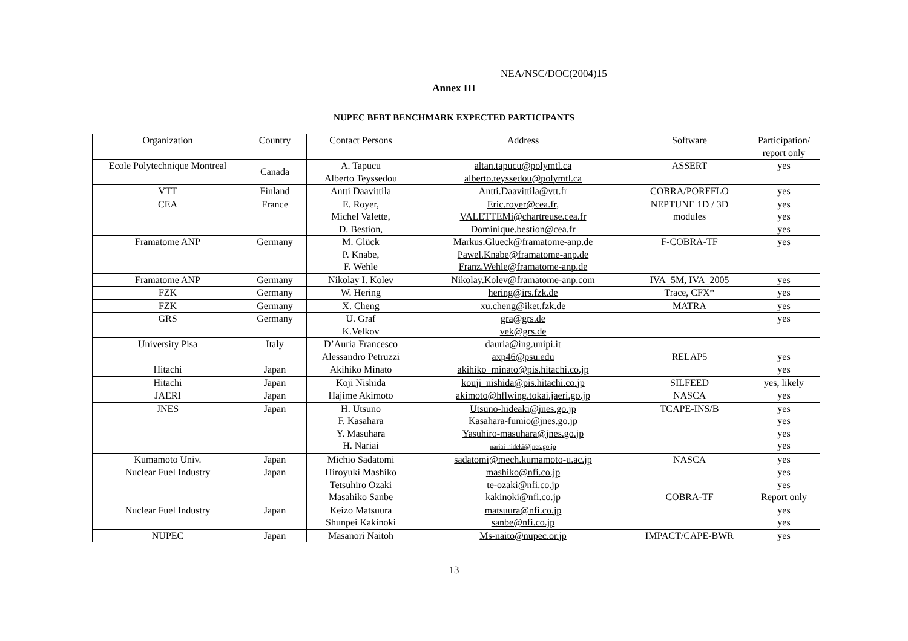NEA/NSC/DOC(2004)15
Annex III
NUPEC BFBT BENCHMARK EXPECTED PARTICIPANTS
| Organization | Country | Contact Persons | Address | Software | Participation/ report only |
| --- | --- | --- | --- | --- | --- |
| Ecole Polytechnique Montreal | Canada | A. Tapucu Alberto Teyssedou | altan.tapucu@polymtl.ca alberto.teyssedou@polymtl.ca | ASSERT | yes |
| VTT | Finland | Antti Daavittila | Antti.Daavittila@vtt.fr | COBRA/PORFFLO | yes |
| CEA | France | E. Royer, Michel Valette, D. Bestion, | Eric.royer@cea.fr , VALETTEMi@chartreuse.cea.fr Dominique.bestion@cea.fr | NEPTUNE 1D / 3D modules | yes yes yes |
| Framatome ANP | Germany | M. Glück P. Knabe, F. Wehle | Markus.Glueck@framatome-anp.de Pawel.Knabe@framatome-anp.de Franz.Wehle@framatome-anp.de | F-COBRA-TF | yes |
| Framatome ANP | Germany | Nikolay I. Kolev | Nikolay.Kolev@framatome-anp.com | IVA_5M, IVA_2005 | yes |
| FZK | Germany | W. Hering | hering@irs.fzk.de | Trace, CFX* | yes |
| FZK | Germany | X. Cheng | xu.cheng@iket.fzk.de | MATRA | yes |
| GRS | Germany | U. Graf K.Velkov | gra@grs.de vek@grs.de | | yes |
| University Pisa | Italy | D’Auria Francesco Alessandro Petruzzi | dauria@ing.unipi.it axp46@psu.edu | RELAP5 | yes |
| Hitachi | Japan | Akihiko Minato | akihiko_minato@pis.hitachi.co.jp | | yes |
| Hitachi | Japan | Koji Nishida | kouji_nishida@pis.hitachi.co.jp | SILFEED | yes, likely |
| JAERI | Japan | Hajime Akimoto | akimoto@hflwing.tokai.jaeri.go.jp | NASCA | yes |
| JNES | Japan | H. Utsuno F. Kasahara Y. Masuhara H. Nariai | Utsuno-hideaki@jnes.go.jp Kasahara-fumio@jnes.go.jp Yasuhiro-masuhara@jnes.go.jp nariai-hideki@jnes.go.jp | TCAPE-INS/B | yes yes yes yes |
| Kumamoto Univ. | Japan | Michio Sadatomi | sadatomi@mech.kumamoto-u.ac.jp | NASCA | yes |
| Nuclear Fuel Industry | Japan | Hiroyuki Mashiko Tetsuhiro Ozaki Masahiko Sanbe | mashiko@nfi.co.jp te-ozaki@nfi.co.jp kakinoki@nfi.co.jp | COBRA-TF | yes yes Report only |
| Nuclear Fuel Industry | Japan | Keizo Matsuura Shunpei Kakinoki | matsuura@nfi.co.jp sanbe@nfi.co.jp | | yes yes |
| NUPEC | Japan | Masanori Naitoh | Ms-naito@nupec.or.jp | IMPACT/CAPE-BWR | yes |
13